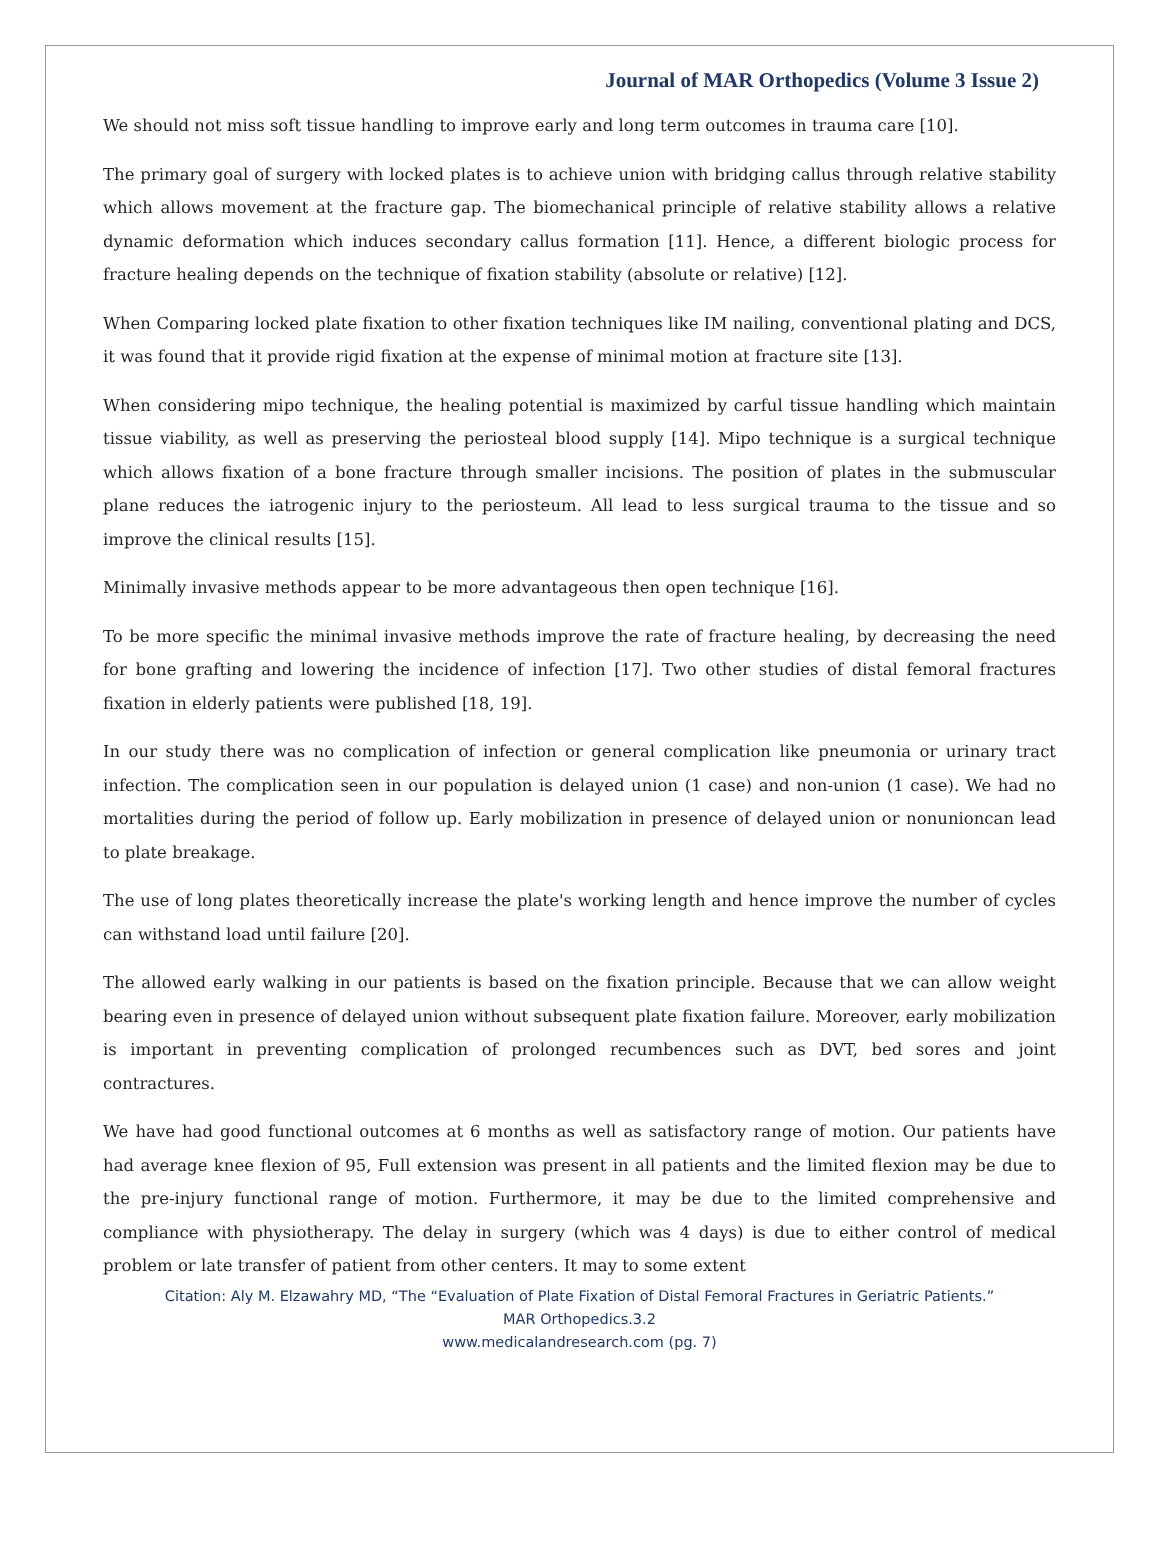Journal of MAR Orthopedics (Volume 3 Issue 2)
We should not miss soft tissue handling to improve early and long term outcomes in trauma care [10].
The primary goal of surgery with locked plates is to achieve union with bridging callus through relative stability which allows movement at the fracture gap. The biomechanical principle of relative stability allows a relative dynamic deformation which induces secondary callus formation [11]. Hence, a different biologic process for fracture healing depends on the technique of fixation stability (absolute or relative) [12].
When Comparing locked plate fixation to other fixation techniques like IM nailing, conventional plating and DCS, it was found that it provide rigid fixation at the expense of minimal motion at fracture site [13].
When considering mipo technique, the healing potential is maximized by carful tissue handling which maintain tissue viability, as well as preserving the periosteal blood supply [14]. Mipo technique is a surgical technique which allows fixation of a bone fracture through smaller incisions. The position of plates in the submuscular plane reduces the iatrogenic injury to the periosteum. All lead to less surgical trauma to the tissue and so improve the clinical results [15].
Minimally invasive methods appear to be more advantageous then open technique [16].
To be more specific the minimal invasive methods improve the rate of fracture healing, by decreasing the need for bone grafting and lowering the incidence of infection [17]. Two other studies of distal femoral fractures fixation in elderly patients were published [18, 19].
In our study there was no complication of infection or general complication like pneumonia or urinary tract infection. The complication seen in our population is delayed union (1 case) and non-union (1 case). We had no mortalities during the period of follow up. Early mobilization in presence of delayed union or nonunioncan lead to plate breakage.
The use of long plates theoretically increase the plate's working length and hence improve the number of cycles can withstand load until failure [20].
The allowed early walking in our patients is based on the fixation principle. Because that we can allow weight bearing even in presence of delayed union without subsequent plate fixation failure. Moreover, early mobilization is important in preventing complication of prolonged recumbences such as DVT, bed sores and joint contractures.
We have had good functional outcomes at 6 months as well as satisfactory range of motion. Our patients have had average knee flexion of 95, Full extension was present in all patients and the limited flexion may be due to the pre-injury functional range of motion. Furthermore, it may be due to the limited comprehensive and compliance with physiotherapy. The delay in surgery (which was 4 days) is due to either control of medical problem or late transfer of patient from other centers. It may to some extent
Citation: Aly M. Elzawahry MD, “The “Evaluation of Plate Fixation of Distal Femoral Fractures in Geriatric Patients.”
MAR Orthopedics.3.2
www.medicalandresearch.com (pg. 7)